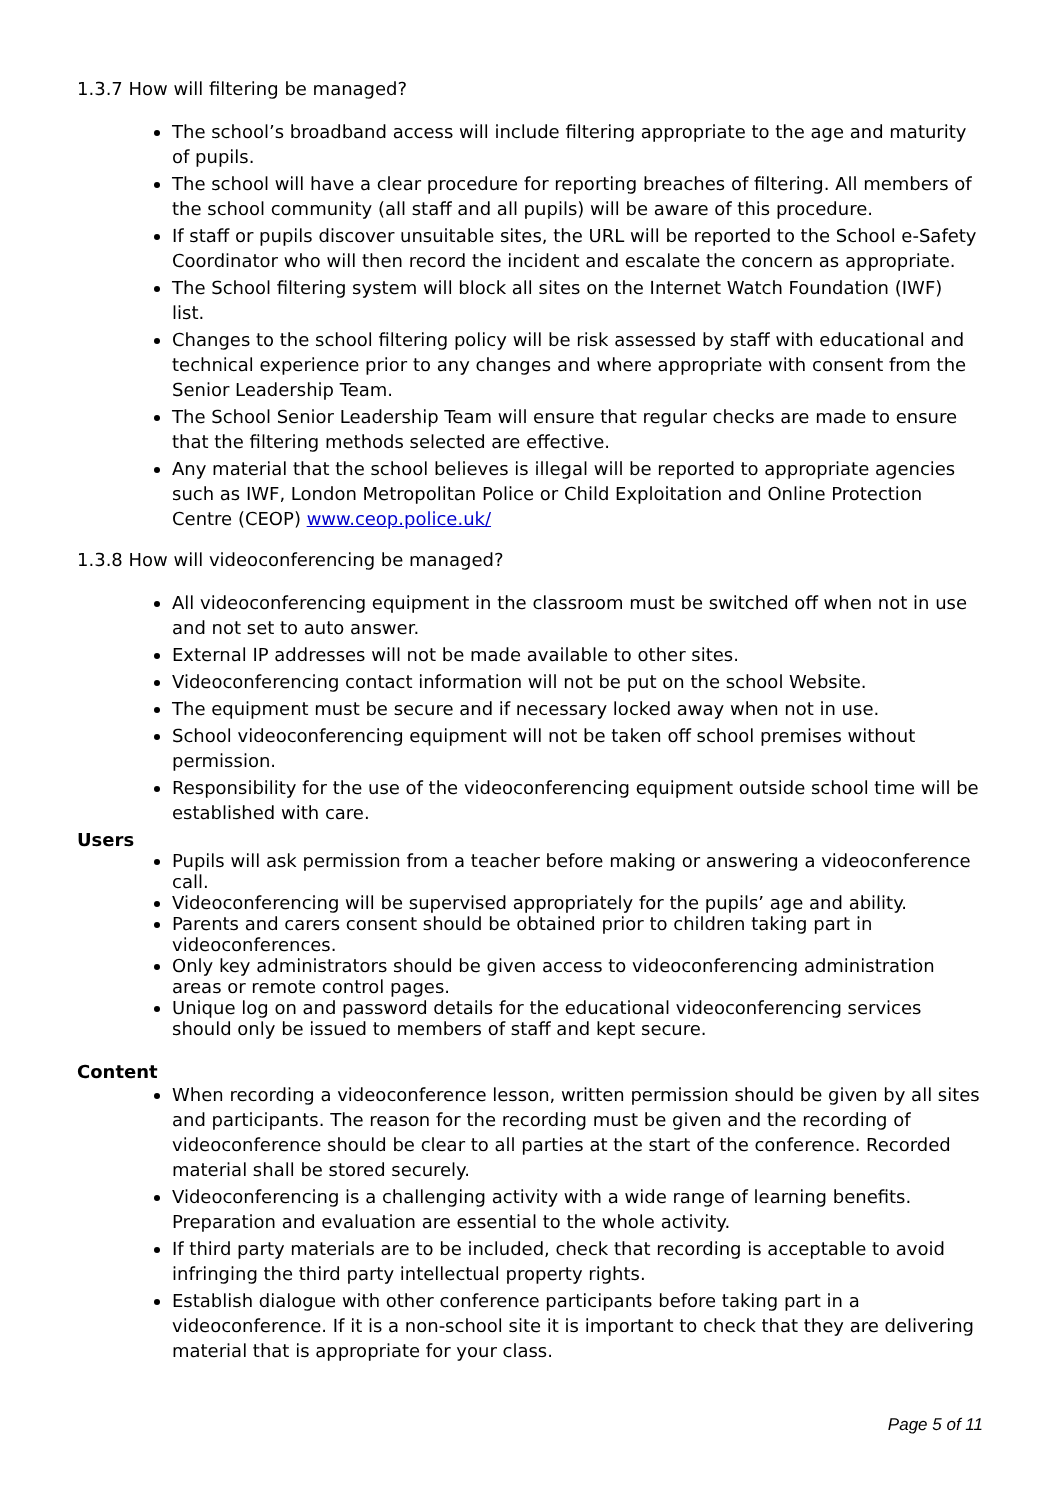1.3.7 How will filtering be managed?
The school’s broadband access will include filtering appropriate to the age and maturity of pupils.
The school will have a clear procedure for reporting breaches of filtering. All members of the school community (all staff and all pupils) will be aware of this procedure.
If staff or pupils discover unsuitable sites, the URL will be reported to the School e-Safety Coordinator who will then record the incident and escalate the concern as appropriate.
The School filtering system will block all sites on the Internet Watch Foundation (IWF) list.
Changes to the school filtering policy will be risk assessed by staff with educational and technical experience prior to any changes and where appropriate with consent from the Senior Leadership Team.
The School Senior Leadership Team will ensure that regular checks are made to ensure that the filtering methods selected are effective.
Any material that the school believes is illegal will be reported to appropriate agencies such as IWF, London Metropolitan Police or Child Exploitation and Online Protection Centre (CEOP) www.ceop.police.uk/
1.3.8 How will videoconferencing be managed?
All videoconferencing equipment in the classroom must be switched off when not in use and not set to auto answer.
External IP addresses will not be made available to other sites.
Videoconferencing contact information will not be put on the school Website.
The equipment must be secure and if necessary locked away when not in use.
School videoconferencing equipment will not be taken off school premises without permission.
Responsibility for the use of the videoconferencing equipment outside school time will be established with care.
Users
Pupils will ask permission from a teacher before making or answering a videoconference call.
Videoconferencing will be supervised appropriately for the pupils’ age and ability.
Parents and carers consent should be obtained prior to children taking part in videoconferences.
Only key administrators should be given access to videoconferencing administration areas or remote control pages.
Unique log on and password details for the educational videoconferencing services should only be issued to members of staff and kept secure.
Content
When recording a videoconference lesson, written permission should be given by all sites and participants. The reason for the recording must be given and the recording of videoconference should be clear to all parties at the start of the conference. Recorded material shall be stored securely.
Videoconferencing is a challenging activity with a wide range of learning benefits. Preparation and evaluation are essential to the whole activity.
If third party materials are to be included, check that recording is acceptable to avoid infringing the third party intellectual property rights.
Establish dialogue with other conference participants before taking part in a videoconference. If it is a non-school site it is important to check that they are delivering material that is appropriate for your class.
Page 5 of 11